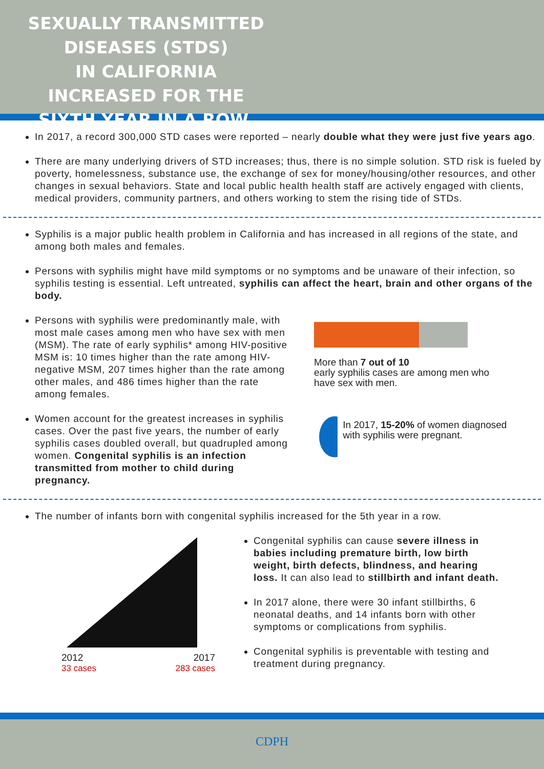SEXUALLY TRANSMITTED DISEASES (STDS)
IN CALIFORNIA INCREASED FOR THE SIXTH YEAR IN A ROW.
In 2017, a record 300,000 STD cases were reported – nearly double what they were just five years ago.
There are many underlying drivers of STD increases; thus, there is no simple solution. STD risk is fueled by poverty, homelessness, substance use, the exchange of sex for money/housing/other resources, and other changes in sexual behaviors. State and local public health health staff are actively engaged with clients, medical providers, community partners, and others working to stem the rising tide of STDs.
Syphilis is a major public health problem in California and has increased in all regions of the state, and among both males and females.
Persons with syphilis might have mild symptoms or no symptoms and be unaware of their infection, so syphilis testing is essential. Left untreated, syphilis can affect the heart, brain and other organs of the body.
Persons with syphilis were predominantly male, with most male cases among men who have sex with men (MSM). The rate of early syphilis* among HIV-positive MSM is: 10 times higher than the rate among HIV-negative MSM, 207 times higher than the rate among other males, and 486 times higher than the rate among females.
Women account for the greatest increases in syphilis cases. Over the past five years, the number of early syphilis cases doubled overall, but quadrupled among women. Congenital syphilis is an infection transmitted from mother to child during pregnancy.
More than 7 out of 10
early syphilis cases are among men who have sex with men.
In 2017, 15-20% of women diagnosed with syphilis were pregnant.
The number of infants born with congenital syphilis increased for the 5th year in a row.
2012 2017
33 cases 283 cases
Congenital syphilis can cause severe illness in babies including premature birth, low birth weight, birth defects, blindness, and hearing loss. It can also lead to stillbirth and infant death.
In 2017 alone, there were 30 infant stillbirths, 6 neonatal deaths, and 14 infants born with other symptoms or complications from syphilis.
Congenital syphilis is preventable with testing and treatment during pregnancy.
CDPH